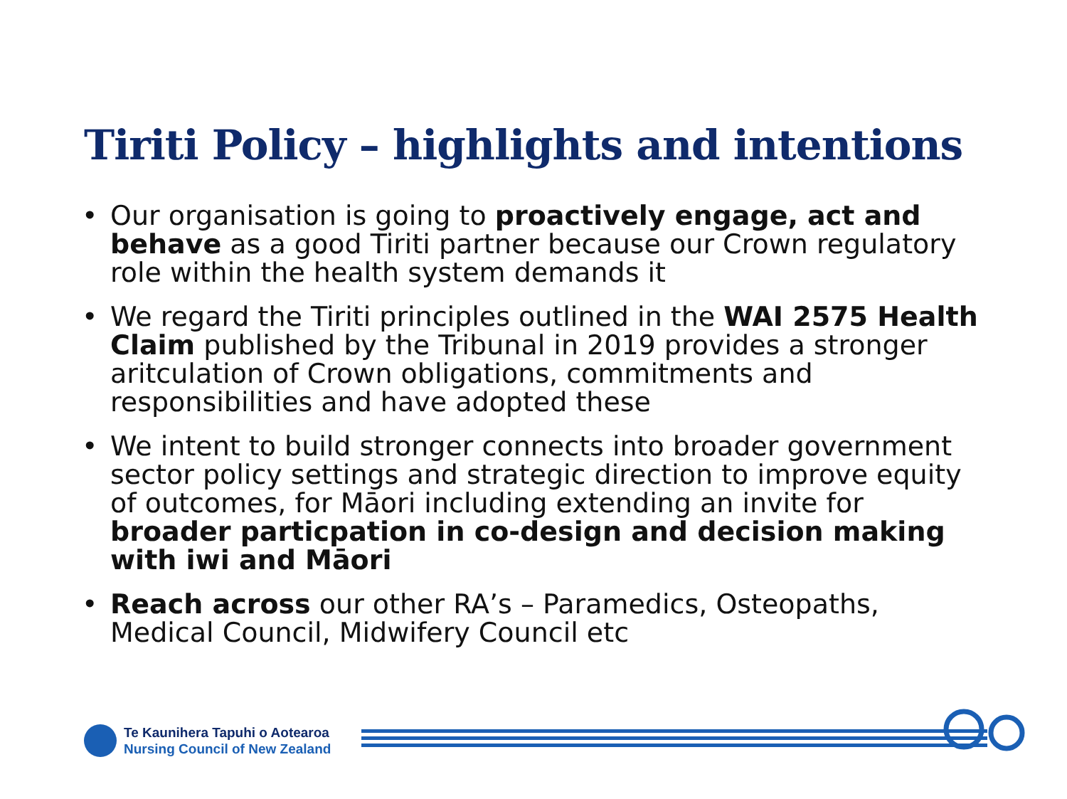Tiriti Policy – highlights and intentions
• Our organisation is going to proactively engage, act and behave as a good Tiriti partner because our Crown regulatory role within the health system demands it
• We regard the Tiriti principles outlined in the WAI 2575 Health Claim published by the Tribunal in 2019 provides a stronger aritculation of Crown obligations, commitments and responsibilities and have adopted these
• We intent to build stronger connects into broader government sector policy settings and strategic direction to improve equity of outcomes, for Māori including extending an invite for broader particpation in co-design and decision making with iwi and Māori
• Reach across our other RA’s – Paramedics, Osteopaths, Medical Council, Midwifery Council etc
Te Kaunihera Tapuhi o Aotearoa
Nursing Council of New Zealand